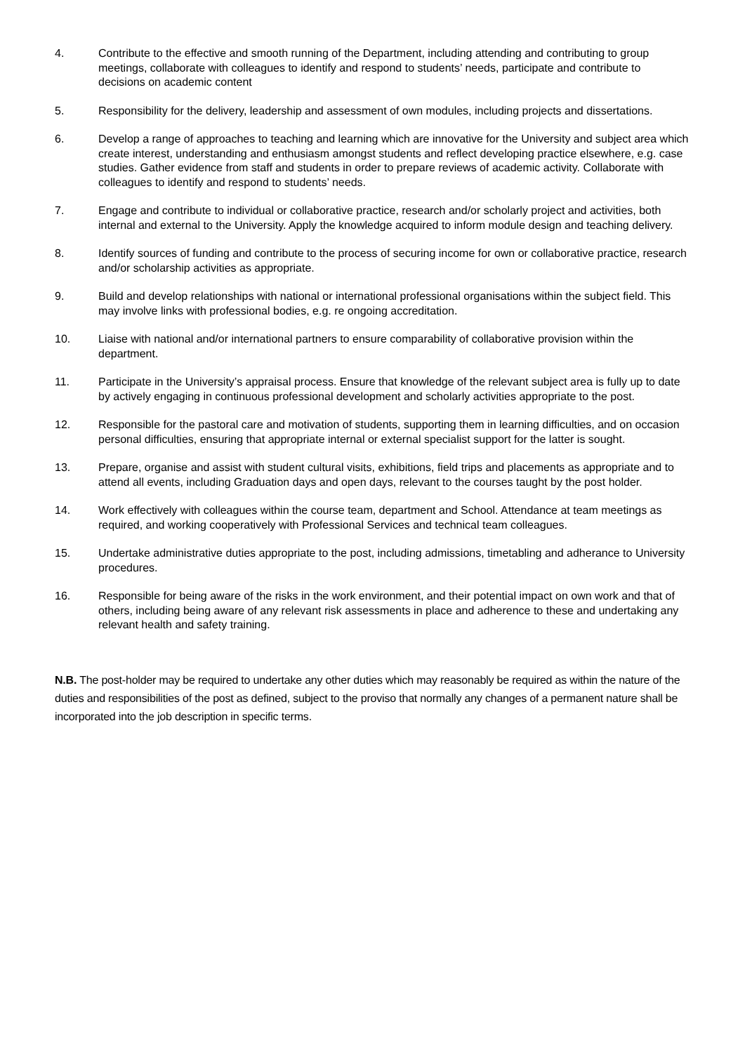4. Contribute to the effective and smooth running of the Department, including attending and contributing to group meetings, collaborate with colleagues to identify and respond to students’ needs, participate and contribute to decisions on academic content
5. Responsibility for the delivery, leadership and assessment of own modules, including projects and dissertations.
6. Develop a range of approaches to teaching and learning which are innovative for the University and subject area which create interest, understanding and enthusiasm amongst students and reflect developing practice elsewhere, e.g. case studies. Gather evidence from staff and students in order to prepare reviews of academic activity. Collaborate with colleagues to identify and respond to students’ needs.
7. Engage and contribute to individual or collaborative practice, research and/or scholarly project and activities, both internal and external to the University. Apply the knowledge acquired to inform module design and teaching delivery.
8. Identify sources of funding and contribute to the process of securing income for own or collaborative practice, research and/or scholarship activities as appropriate.
9. Build and develop relationships with national or international professional organisations within the subject field. This may involve links with professional bodies, e.g. re ongoing accreditation.
10. Liaise with national and/or international partners to ensure comparability of collaborative provision within the department.
11. Participate in the University’s appraisal process. Ensure that knowledge of the relevant subject area is fully up to date by actively engaging in continuous professional development and scholarly activities appropriate to the post.
12. Responsible for the pastoral care and motivation of students, supporting them in learning difficulties, and on occasion personal difficulties, ensuring that appropriate internal or external specialist support for the latter is sought.
13. Prepare, organise and assist with student cultural visits, exhibitions, field trips and placements as appropriate and to attend all events, including Graduation days and open days, relevant to the courses taught by the post holder.
14. Work effectively with colleagues within the course team, department and School. Attendance at team meetings as required, and working cooperatively with Professional Services and technical team colleagues.
15. Undertake administrative duties appropriate to the post, including admissions, timetabling and adherance to University procedures.
16. Responsible for being aware of the risks in the work environment, and their potential impact on own work and that of others, including being aware of any relevant risk assessments in place and adherence to these and undertaking any relevant health and safety training.
N.B. The post-holder may be required to undertake any other duties which may reasonably be required as within the nature of the duties and responsibilities of the post as defined, subject to the proviso that normally any changes of a permanent nature shall be incorporated into the job description in specific terms.